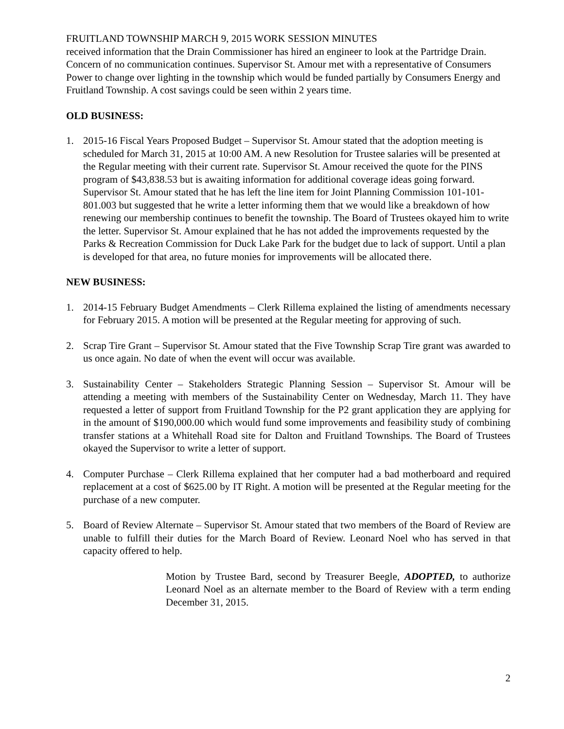FRUITLAND TOWNSHIP MARCH 9, 2015 WORK SESSION MINUTES
received information that the Drain Commissioner has hired an engineer to look at the Partridge Drain. Concern of no communication continues. Supervisor St. Amour met with a representative of Consumers Power to change over lighting in the township which would be funded partially by Consumers Energy and Fruitland Township. A cost savings could be seen within 2 years time.
OLD BUSINESS:
1. 2015-16 Fiscal Years Proposed Budget – Supervisor St. Amour stated that the adoption meeting is scheduled for March 31, 2015 at 10:00 AM. A new Resolution for Trustee salaries will be presented at the Regular meeting with their current rate. Supervisor St. Amour received the quote for the PINS program of $43,838.53 but is awaiting information for additional coverage ideas going forward. Supervisor St. Amour stated that he has left the line item for Joint Planning Commission 101-101-801.003 but suggested that he write a letter informing them that we would like a breakdown of how renewing our membership continues to benefit the township. The Board of Trustees okayed him to write the letter. Supervisor St. Amour explained that he has not added the improvements requested by the Parks & Recreation Commission for Duck Lake Park for the budget due to lack of support. Until a plan is developed for that area, no future monies for improvements will be allocated there.
NEW BUSINESS:
1. 2014-15 February Budget Amendments – Clerk Rillema explained the listing of amendments necessary for February 2015. A motion will be presented at the Regular meeting for approving of such.
2. Scrap Tire Grant – Supervisor St. Amour stated that the Five Township Scrap Tire grant was awarded to us once again. No date of when the event will occur was available.
3. Sustainability Center – Stakeholders Strategic Planning Session – Supervisor St. Amour will be attending a meeting with members of the Sustainability Center on Wednesday, March 11. They have requested a letter of support from Fruitland Township for the P2 grant application they are applying for in the amount of $190,000.00 which would fund some improvements and feasibility study of combining transfer stations at a Whitehall Road site for Dalton and Fruitland Townships. The Board of Trustees okayed the Supervisor to write a letter of support.
4. Computer Purchase – Clerk Rillema explained that her computer had a bad motherboard and required replacement at a cost of $625.00 by IT Right. A motion will be presented at the Regular meeting for the purchase of a new computer.
5. Board of Review Alternate – Supervisor St. Amour stated that two members of the Board of Review are unable to fulfill their duties for the March Board of Review. Leonard Noel who has served in that capacity offered to help.
Motion by Trustee Bard, second by Treasurer Beegle, ADOPTED, to authorize Leonard Noel as an alternate member to the Board of Review with a term ending December 31, 2015.
2